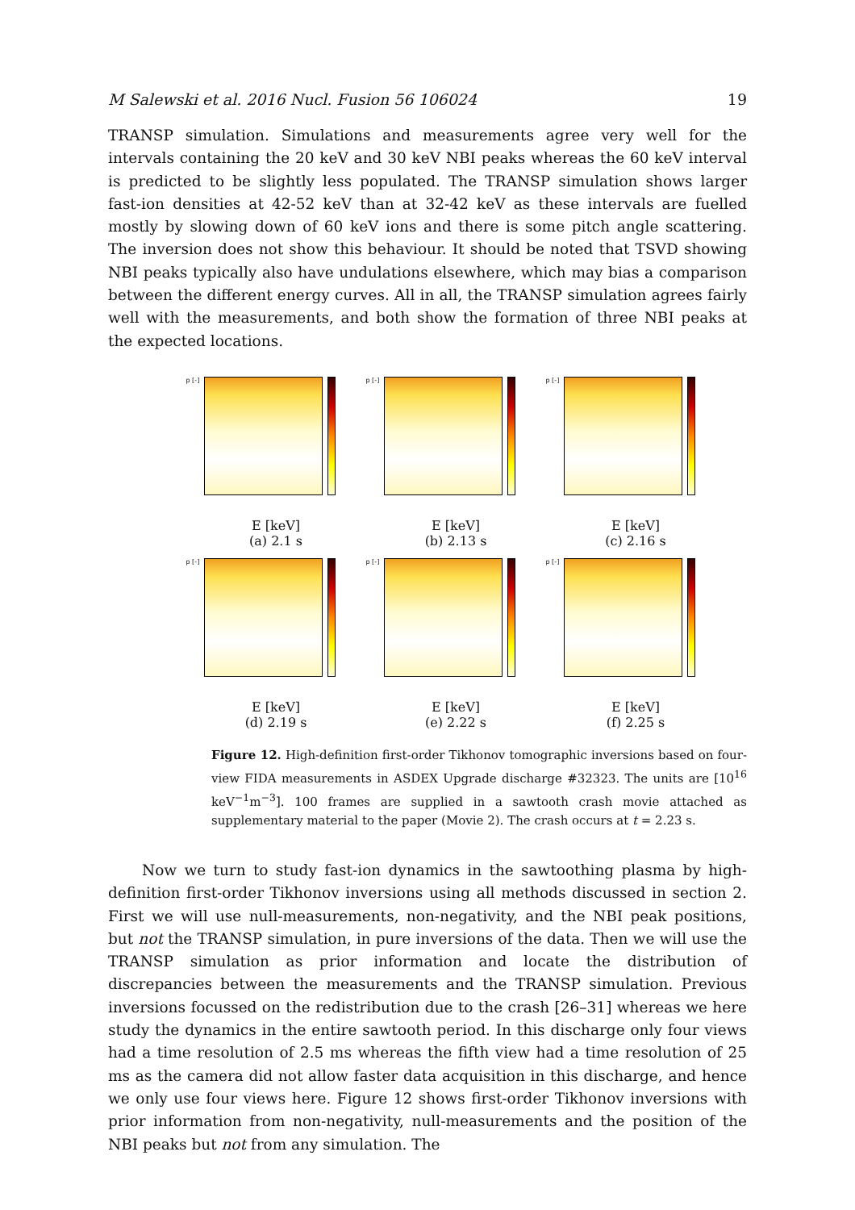M Salewski et al. 2016 Nucl. Fusion 56 106024 19
TRANSP simulation. Simulations and measurements agree very well for the intervals containing the 20 keV and 30 keV NBI peaks whereas the 60 keV interval is predicted to be slightly less populated. The TRANSP simulation shows larger fast-ion densities at 42-52 keV than at 32-42 keV as these intervals are fuelled mostly by slowing down of 60 keV ions and there is some pitch angle scattering. The inversion does not show this behaviour. It should be noted that TSVD showing NBI peaks typically also have undulations elsewhere, which may bias a comparison between the different energy curves. All in all, the TRANSP simulation agrees fairly well with the measurements, and both show the formation of three NBI peaks at the expected locations.
p [-]
E [keV]
(a) 2.1 s
p [-]
E [keV]
(b) 2.13 s
p [-]
E [keV]
(c) 2.16 s
p [-]
E [keV]
(d) 2.19 s
p [-]
E [keV]
(e) 2.22 s
p [-]
E [keV]
(f) 2.25 s
Figure 12. High-definition first-order Tikhonov tomographic inversions based on four-view FIDA measurements in ASDEX Upgrade discharge #32323. The units are [10<sup>16</sup> keV<sup>−1</sup>m<sup>−3</sup>]. 100 frames are supplied in a sawtooth crash movie attached as supplementary material to the paper (Movie 2). The crash occurs at t = 2.23 s.
Now we turn to study fast-ion dynamics in the sawtoothing plasma by high-definition first-order Tikhonov inversions using all methods discussed in section 2. First we will use null-measurements, non-negativity, and the NBI peak positions, but not the TRANSP simulation, in pure inversions of the data. Then we will use the TRANSP simulation as prior information and locate the distribution of discrepancies between the measurements and the TRANSP simulation. Previous inversions focussed on the redistribution due to the crash [26–31] whereas we here study the dynamics in the entire sawtooth period. In this discharge only four views had a time resolution of 2.5 ms whereas the fifth view had a time resolution of 25 ms as the camera did not allow faster data acquisition in this discharge, and hence we only use four views here. Figure 12 shows first-order Tikhonov inversions with prior information from non-negativity, null-measurements and the position of the NBI peaks but not from any simulation. The